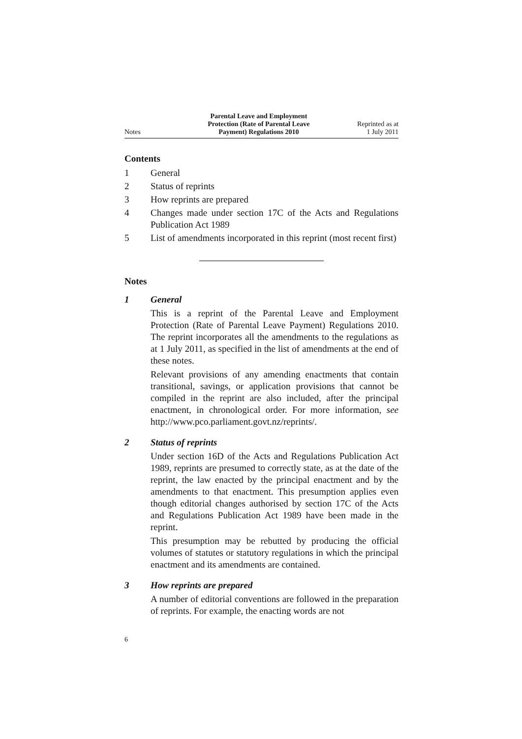Notes Parental Leave and Employment Protection (Rate of Parental Leave Payment) Regulations 2010 Reprinted as at
1 July 2011
Contents
1 General
2 Status of reprints
3 How reprints are prepared
4 Changes made under section 17C of the Acts and Regulations Publication Act 1989
5 List of amendments incorporated in this reprint (most recent first)
Notes
1 General
This is a reprint of the Parental Leave and Employment Protection (Rate of Parental Leave Payment) Regulations 2010. The reprint incorporates all the amendments to the regulations as at 1 July 2011, as specified in the list of amendments at the end of these notes.
Relevant provisions of any amending enactments that contain transitional, savings, or application provisions that cannot be compiled in the reprint are also included, after the principal enactment, in chronological order. For more information, see http://www.pco.parliament.govt.nz/reprints/.
2 Status of reprints
Under section 16D of the Acts and Regulations Publication Act 1989, reprints are presumed to correctly state, as at the date of the reprint, the law enacted by the principal enactment and by the amendments to that enactment. This presumption applies even though editorial changes authorised by section 17C of the Acts and Regulations Publication Act 1989 have been made in the reprint.
This presumption may be rebutted by producing the official volumes of statutes or statutory regulations in which the principal enactment and its amendments are contained.
3 How reprints are prepared
A number of editorial conventions are followed in the preparation of reprints. For example, the enacting words are not
6